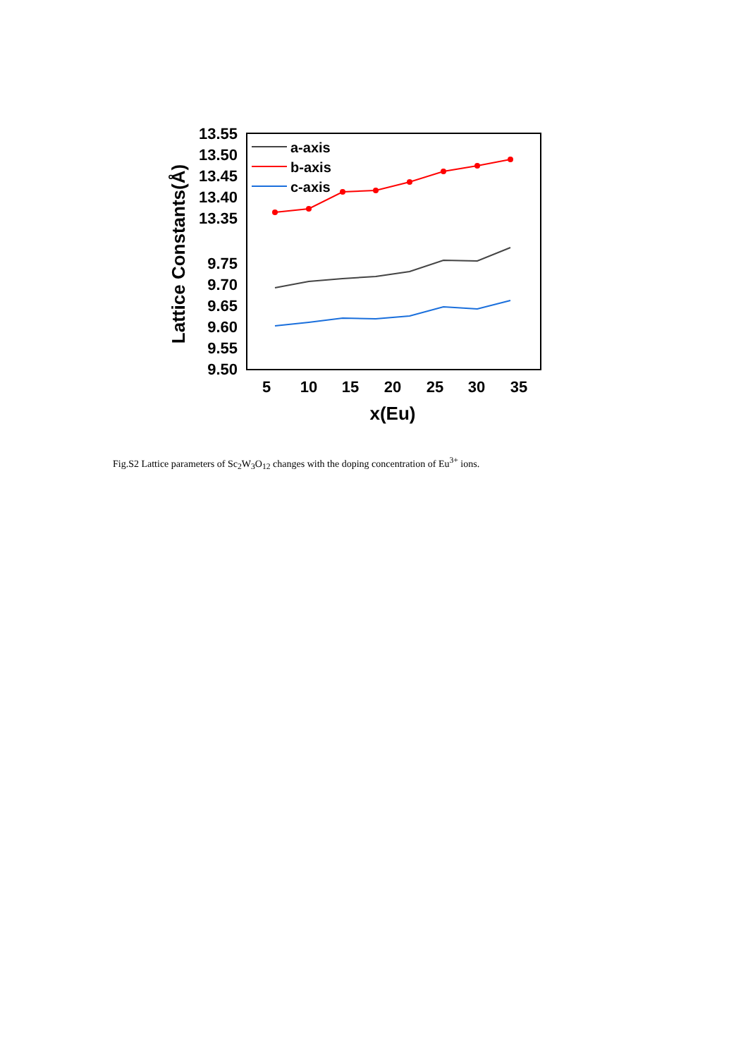13.55
13.50
13.45
13.40
13.35
9.75
9.70
9.65
9.60
9.55
9.50
5
10
15
20
25
30
35
x(Eu)
Lattice Constants(Å)
a-axis
b-axis
c-axis
Fig.S2 Lattice parameters of Sc<sub>2</sub>W<sub>3</sub>O<sub>12</sub> changes with the doping concentration of Eu<sup>3+</sup> ions.